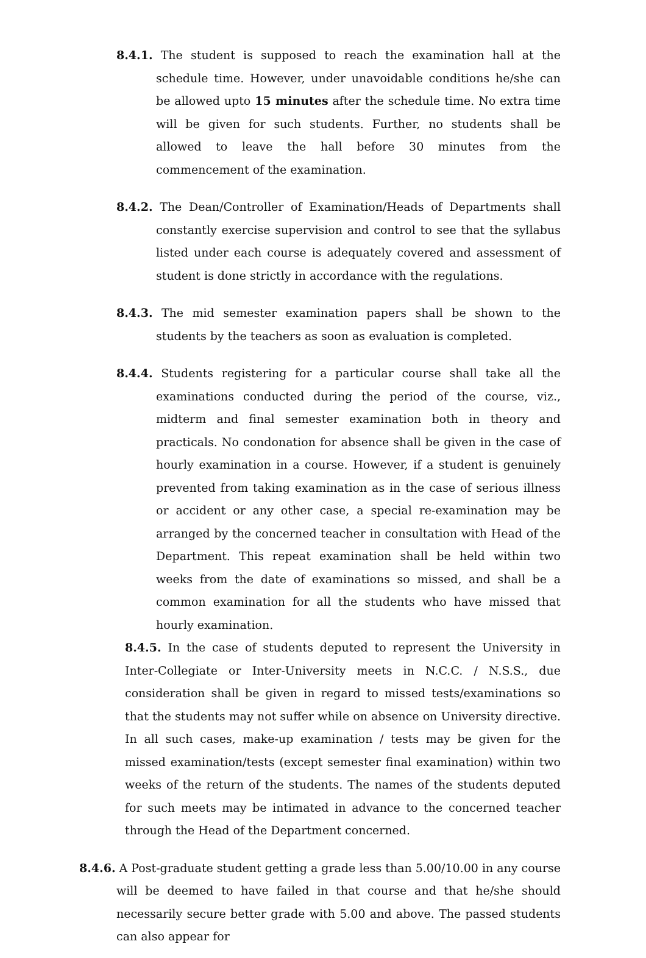8.4.1. The student is supposed to reach the examination hall at the schedule time. However, under unavoidable conditions he/she can be allowed upto 15 minutes after the schedule time. No extra time will be given for such students. Further, no students shall be allowed to leave the hall before 30 minutes from the commencement of the examination.
8.4.2. The Dean/Controller of Examination/Heads of Departments shall constantly exercise supervision and control to see that the syllabus listed under each course is adequately covered and assessment of student is done strictly in accordance with the regulations.
8.4.3. The mid semester examination papers shall be shown to the students by the teachers as soon as evaluation is completed.
8.4.4. Students registering for a particular course shall take all the examinations conducted during the period of the course, viz., midterm and final semester examination both in theory and practicals. No condonation for absence shall be given in the case of hourly examination in a course. However, if a student is genuinely prevented from taking examination as in the case of serious illness or accident or any other case, a special re-examination may be arranged by the concerned teacher in consultation with Head of the Department. This repeat examination shall be held within two weeks from the date of examinations so missed, and shall be a common examination for all the students who have missed that hourly examination.
8.4.5. In the case of students deputed to represent the University in Inter-Collegiate or Inter-University meets in N.C.C. / N.S.S., due consideration shall be given in regard to missed tests/examinations so that the students may not suffer while on absence on University directive. In all such cases, make-up examination / tests may be given for the missed examination/tests (except semester final examination) within two weeks of the return of the students. The names of the students deputed for such meets may be intimated in advance to the concerned teacher through the Head of the Department concerned.
8.4.6. A Post-graduate student getting a grade less than 5.00/10.00 in any course will be deemed to have failed in that course and that he/she should necessarily secure better grade with 5.00 and above. The passed students can also appear for